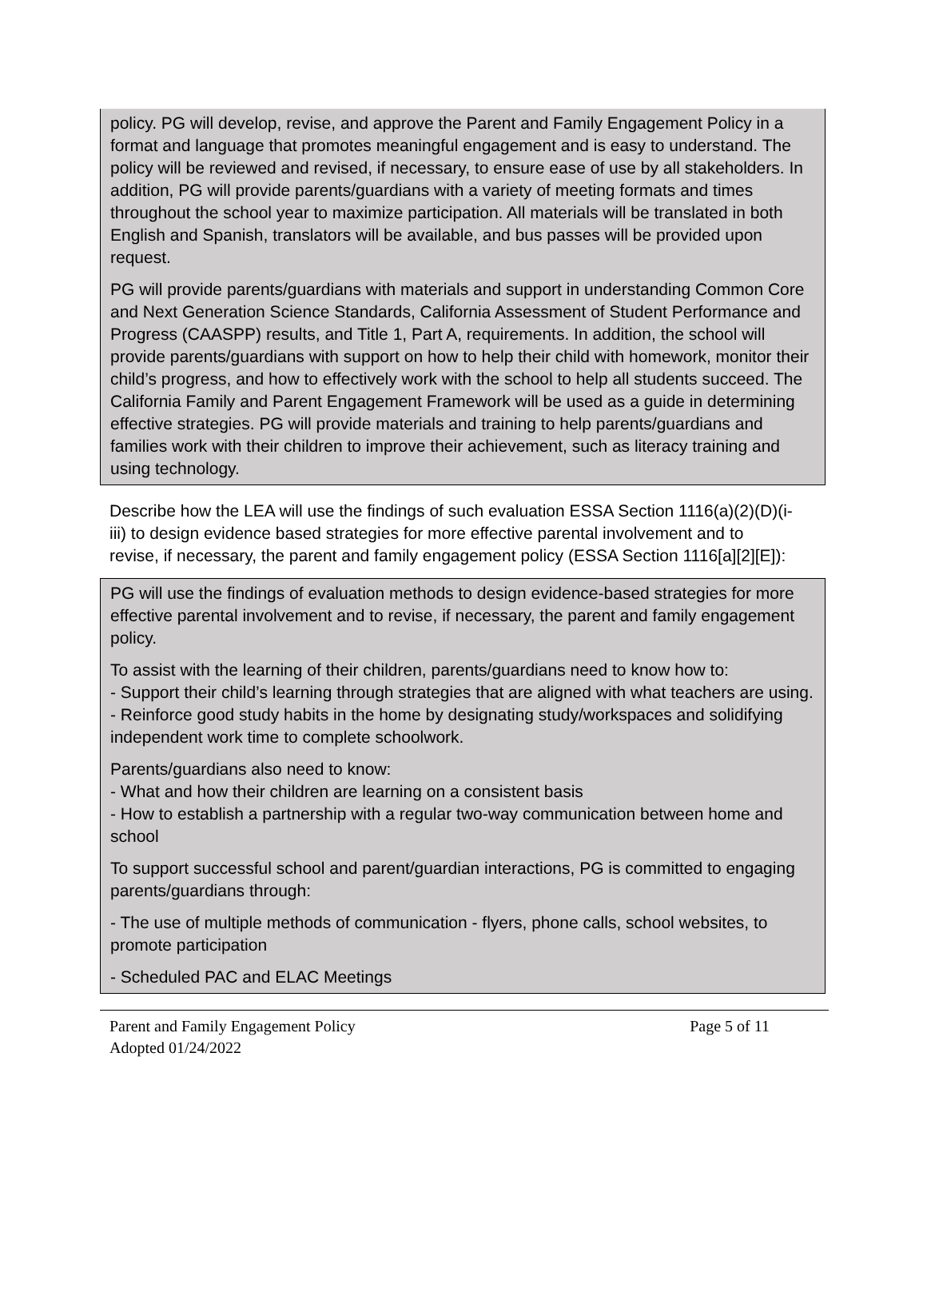policy. PG will develop, revise, and approve the Parent and Family Engagement Policy in a format and language that promotes meaningful engagement and is easy to understand. The policy will be reviewed and revised, if necessary, to ensure ease of use by all stakeholders. In addition, PG will provide parents/guardians with a variety of meeting formats and times throughout the school year to maximize participation. All materials will be translated in both English and Spanish, translators will be available, and bus passes will be provided upon request.
PG will provide parents/guardians with materials and support in understanding Common Core and Next Generation Science Standards, California Assessment of Student Performance and Progress (CAASPP) results, and Title 1, Part A, requirements. In addition, the school will provide parents/guardians with support on how to help their child with homework, monitor their child’s progress, and how to effectively work with the school to help all students succeed. The California Family and Parent Engagement Framework will be used as a guide in determining effective strategies. PG will provide materials and training to help parents/guardians and families work with their children to improve their achievement, such as literacy training and using technology.
Describe how the LEA will use the findings of such evaluation ESSA Section 1116(a)(2)(D)(i-iii) to design evidence based strategies for more effective parental involvement and to revise, if necessary, the parent and family engagement policy (ESSA Section 1116[a][2][E]):
PG will use the findings of evaluation methods to design evidence-based strategies for more effective parental involvement and to revise, if necessary, the parent and family engagement policy.
To assist with the learning of their children, parents/guardians need to know how to:
- Support their child’s learning through strategies that are aligned with what teachers are using.
- Reinforce good study habits in the home by designating study/workspaces and solidifying independent work time to complete schoolwork.
Parents/guardians also need to know:
- What and how their children are learning on a consistent basis
- How to establish a partnership with a regular two-way communication between home and school
To support successful school and parent/guardian interactions, PG is committed to engaging parents/guardians through:
- The use of multiple methods of communication - flyers, phone calls, school websites, to promote participation
- Scheduled PAC and ELAC Meetings
Parent and Family Engagement Policy Page 5 of 11
Adopted 01/24/2022